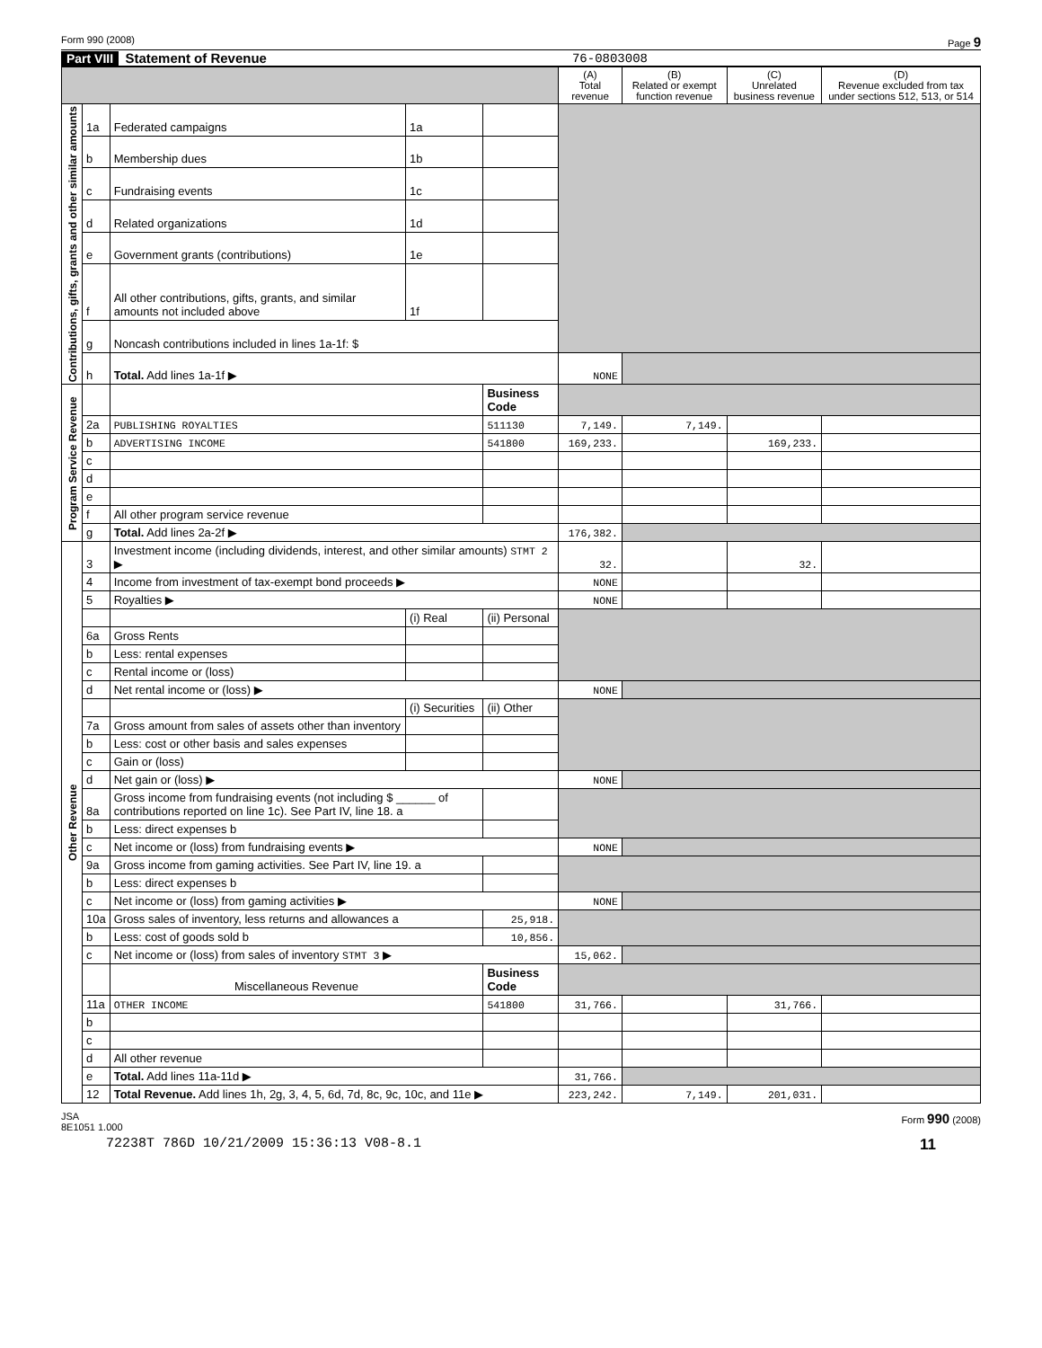Form 990 (2008) Page 9
Part VIII Statement of Revenue 76-0803008
| | | | | | (A) Total revenue | (B) Related or exempt function revenue | (C) Unrelated business revenue | (D) Revenue excluded from tax under sections 512, 513, or 514 |
| --- | --- | --- | --- | --- | --- | --- | --- | --- |
| Contributions, gifts, grants and other similar amounts | 1a | Federated campaigns | 1a | | | | | |
| | b | Membership dues | 1b | | | | | |
| | c | Fundraising events | 1c | | | | | |
| | d | Related organizations | 1d | | | | | |
| | e | Government grants (contributions) | 1e | | | | | |
| | f | All other contributions, gifts, grants, and similar amounts not included above | 1f | | | | | |
| | g | Noncash contributions included in lines 1a-1f: $ | | | | | | |
| | h | Total. Add lines 1a-1f ▶ | | | NONE | | | |
| Program Service Revenue | | | | Business Code | | | | |
| | 2a | PUBLISHING ROYALTIES | | 511130 | 7,149. | 7,149. | | |
| | b | ADVERTISING INCOME | | 541800 | 169,233. | | 169,233. | |
| | c | | | | | | | |
| | d | | | | | | | |
| | e | | | | | | | |
| | f | All other program service revenue | | | | | | |
| | g | Total. Add lines 2a-2f ▶ | | | 176,382. | | | |
| Other Revenue | 3 | Investment income (including dividends, interest, and other similar amounts) STMT 2 ▶ | | | 32. | | 32. | |
| | 4 | Income from investment of tax-exempt bond proceeds ▶ | | | NONE | | | |
| | 5 | Royalties ▶ | | | NONE | | | |
| | | | (i) Real | (ii) Personal | | | | |
| | 6a | Gross Rents | | | | | | |
| | b | Less: rental expenses | | | | | | |
| | c | Rental income or (loss) | | | | | | |
| | d | Net rental income or (loss) ▶ | | | NONE | | | |
| | | | (i) Securities | (ii) Other | | | | |
| | 7a | Gross amount from sales of assets other than inventory | | | | | | |
| | b | Less: cost or other basis and sales expenses | | | | | | |
| | c | Gain or (loss) | | | | | | |
| | d | Net gain or (loss) ▶ | | | NONE | | | |
| | 8a | Gross income from fundraising events (not including $ ______ of contributions reported on line 1c). See Part IV, line 18. a | | | | | | |
| | b | Less: direct expenses b | | | | | | |
| | c | Net income or (loss) from fundraising events ▶ | | | NONE | | | |
| | 9a | Gross income from gaming activities. See Part IV, line 19. a | | | | | | |
| | b | Less: direct expenses b | | | | | | |
| | c | Net income or (loss) from gaming activities ▶ | | | NONE | | | |
| | 10a | Gross sales of inventory, less returns and allowances a | | 25,918. | | | | |
| | b | Less: cost of goods sold b | | 10,856. | | | | |
| | c | Net income or (loss) from sales of inventory STMT 3 ▶ | | | 15,062. | | | |
| | | Miscellaneous Revenue | | Business Code | | | | |
| | 11a | OTHER INCOME | | 541800 | 31,766. | | 31,766. | |
| | b | | | | | | | |
| | c | | | | | | | |
| | d | All other revenue | | | | | | |
| | e | Total. Add lines 11a-11d ▶ | | | 31,766. | | | |
| | 12 | Total Revenue. Add lines 1h, 2g, 3, 4, 5, 6d, 7d, 8c, 9c, 10c, and 11e ▶ | | | 223,242. | 7,149. | 201,031. | |
JSA
8E1051 1.000 Form 990 (2008)
72238T 786D 10/21/2009 15:36:13 V08-8.1 11